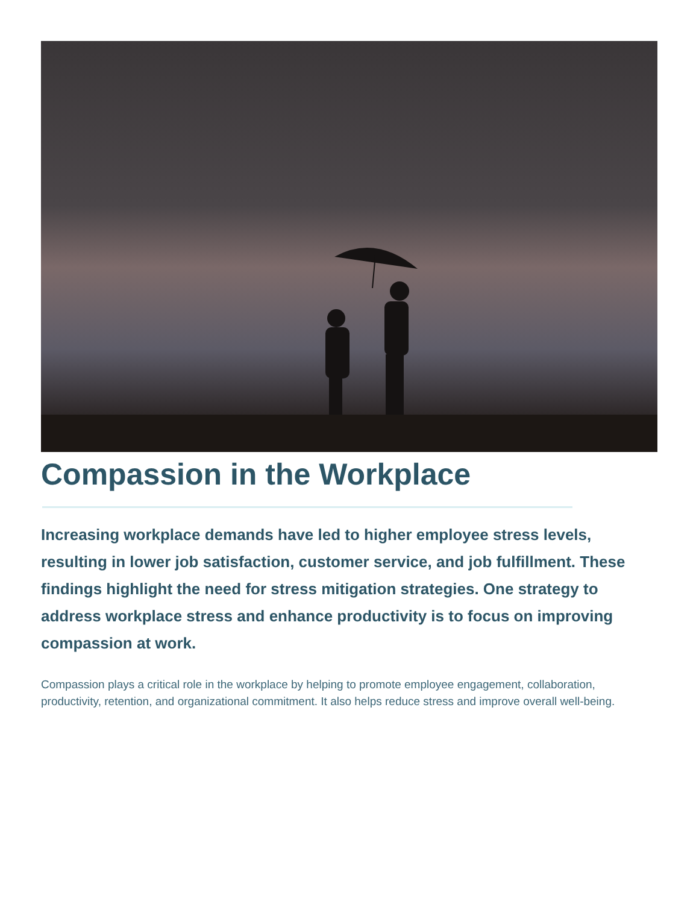Compassion in the Workplace
Increasing workplace demands have led to higher employee stress levels, resulting in lower job satisfaction, customer service, and job fulfillment. These findings highlight the need for stress mitigation strategies. One strategy to address workplace stress and enhance productivity is to focus on improving compassion at work.
Compassion plays a critical role in the workplace by helping to promote employee engagement, collaboration, productivity, retention, and organizational commitment. It also helps reduce stress and improve overall well-being.